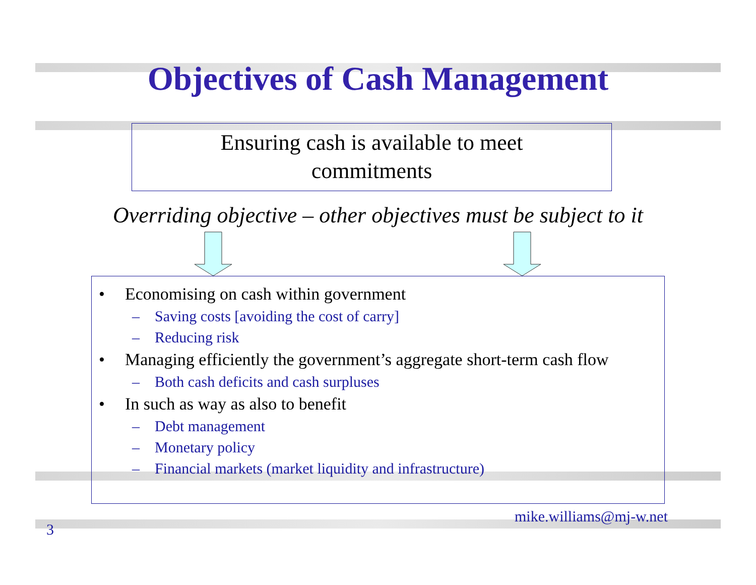Objectives of Cash Management
Ensuring cash is available to meet
commitments
Overriding objective – other objectives must be subject to it
• Economising on cash within government
– Saving costs [avoiding the cost of carry]
– Reducing risk
• Managing efficiently the government’s aggregate short-term cash flow
– Both cash deficits and cash surpluses
• In such as way as also to benefit
– Debt management
– Monetary policy
– Financial markets (market liquidity and infrastructure)
3 mike.williams@mj-w.net